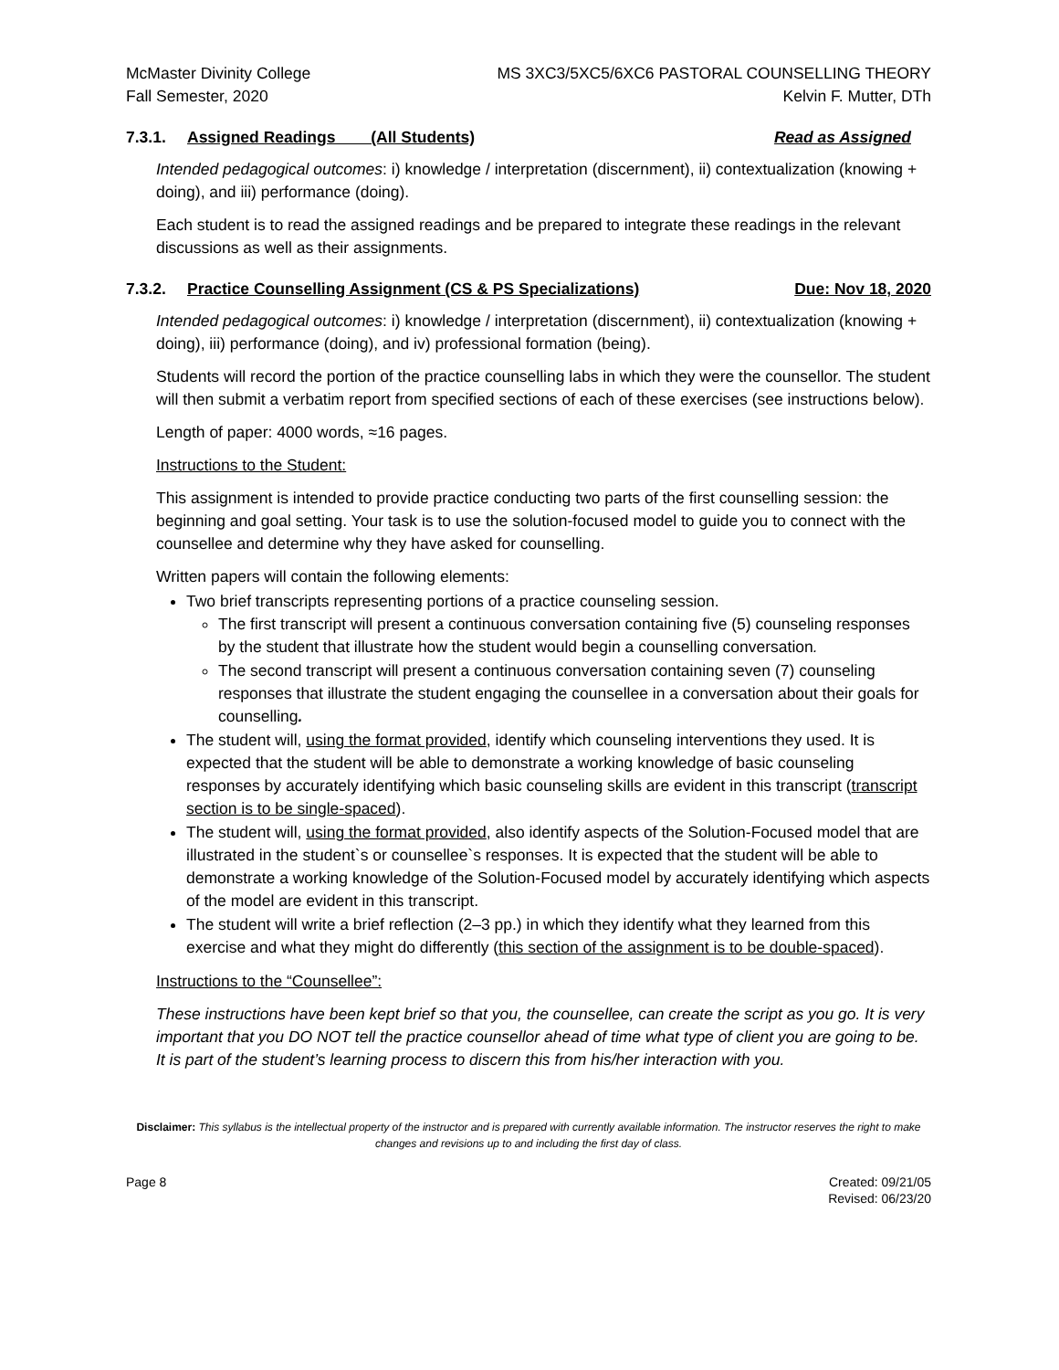McMaster Divinity College
Fall Semester, 2020
MS 3XC3/5XC5/6XC6 PASTORAL COUNSELLING THEORY
Kelvin F. Mutter, DTh
7.3.1. Assigned Readings (All Students) Read as Assigned
Intended pedagogical outcomes: i) knowledge / interpretation (discernment), ii) contextualization (knowing + doing), and iii) performance (doing).
Each student is to read the assigned readings and be prepared to integrate these readings in the relevant discussions as well as their assignments.
7.3.2. Practice Counselling Assignment (CS & PS Specializations) Due: Nov 18, 2020
Intended pedagogical outcomes: i) knowledge / interpretation (discernment), ii) contextualization (knowing + doing), iii) performance (doing), and iv) professional formation (being).
Students will record the portion of the practice counselling labs in which they were the counsellor. The student will then submit a verbatim report from specified sections of each of these exercises (see instructions below).
Length of paper: 4000 words, ≈16 pages.
Instructions to the Student:
This assignment is intended to provide practice conducting two parts of the first counselling session: the beginning and goal setting. Your task is to use the solution-focused model to guide you to connect with the counsellee and determine why they have asked for counselling.
Written papers will contain the following elements:
Two brief transcripts representing portions of a practice counseling session.
The first transcript will present a continuous conversation containing five (5) counseling responses by the student that illustrate how the student would begin a counselling conversation.
The second transcript will present a continuous conversation containing seven (7) counseling responses that illustrate the student engaging the counsellee in a conversation about their goals for counselling.
The student will, using the format provided, identify which counseling interventions they used. It is expected that the student will be able to demonstrate a working knowledge of basic counseling responses by accurately identifying which basic counseling skills are evident in this transcript (transcript section is to be single-spaced).
The student will, using the format provided, also identify aspects of the Solution-Focused model that are illustrated in the student`s or counsellee`s responses. It is expected that the student will be able to demonstrate a working knowledge of the Solution-Focused model by accurately identifying which aspects of the model are evident in this transcript.
The student will write a brief reflection (2–3 pp.) in which they identify what they learned from this exercise and what they might do differently (this section of the assignment is to be double-spaced).
Instructions to the “Counsellee”:
These instructions have been kept brief so that you, the counsellee, can create the script as you go. It is very important that you DO NOT tell the practice counsellor ahead of time what type of client you are going to be. It is part of the student’s learning process to discern this from his/her interaction with you.
Disclaimer: This syllabus is the intellectual property of the instructor and is prepared with currently available information. The instructor reserves the right to make changes and revisions up to and including the first day of class.
Page 8 Created: 09/21/05
Revised: 06/23/20